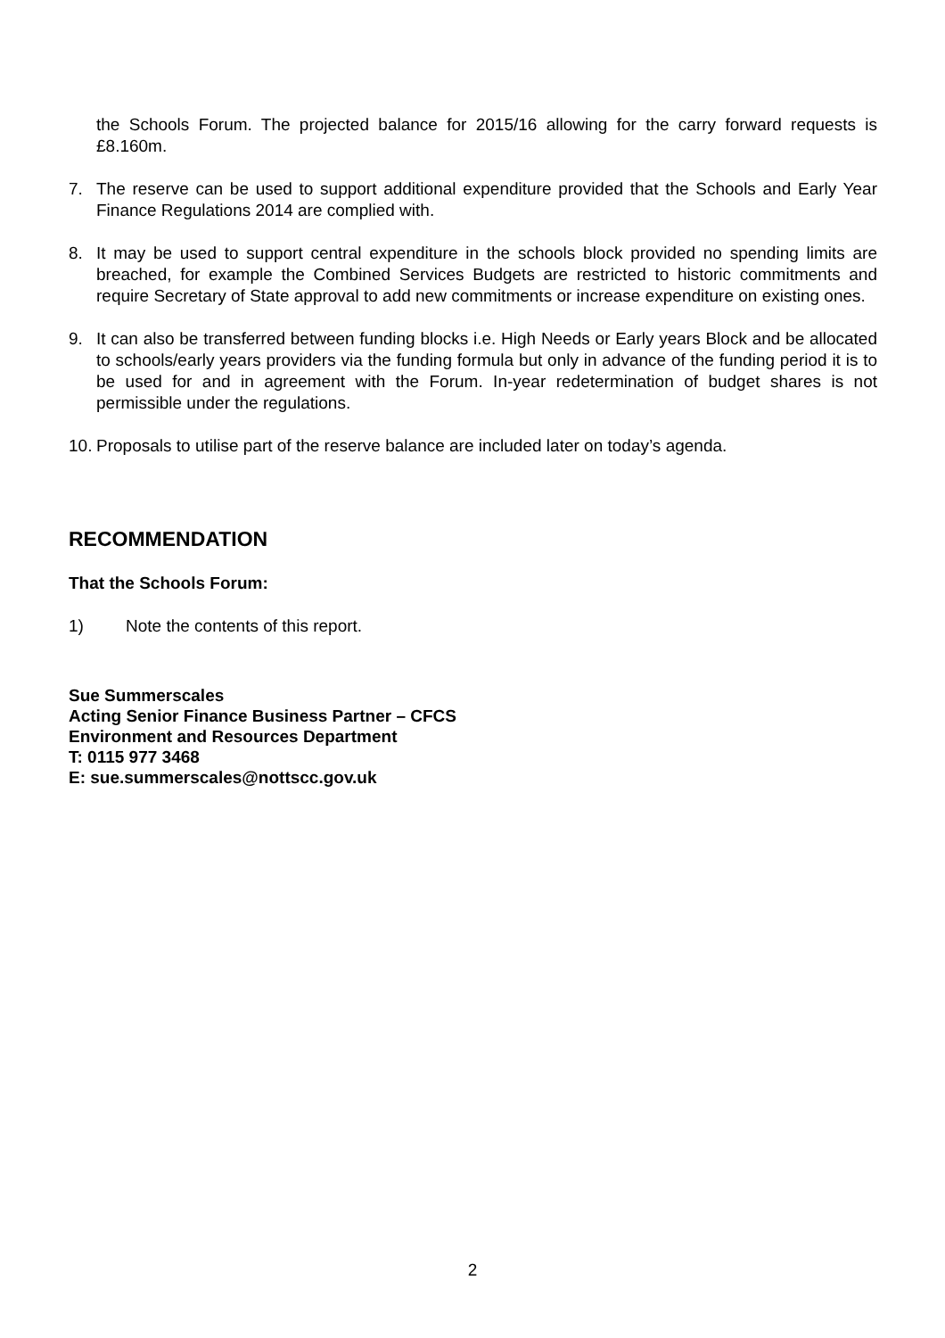the Schools Forum. The projected balance for 2015/16 allowing for the carry forward requests is £8.160m.
7. The reserve can be used to support additional expenditure provided that the Schools and Early Year Finance Regulations 2014 are complied with.
8. It may be used to support central expenditure in the schools block provided no spending limits are breached, for example the Combined Services Budgets are restricted to historic commitments and require Secretary of State approval to add new commitments or increase expenditure on existing ones.
9. It can also be transferred between funding blocks i.e. High Needs or Early years Block and be allocated to schools/early years providers via the funding formula but only in advance of the funding period it is to be used for and in agreement with the Forum. In-year redetermination of budget shares is not permissible under the regulations.
10. Proposals to utilise part of the reserve balance are included later on today’s agenda.
RECOMMENDATION
That the Schools Forum:
1) Note the contents of this report.
Sue Summerscales
Acting Senior Finance Business Partner – CFCS
Environment and Resources Department
T: 0115 977 3468
E: sue.summerscales@nottscc.gov.uk
2